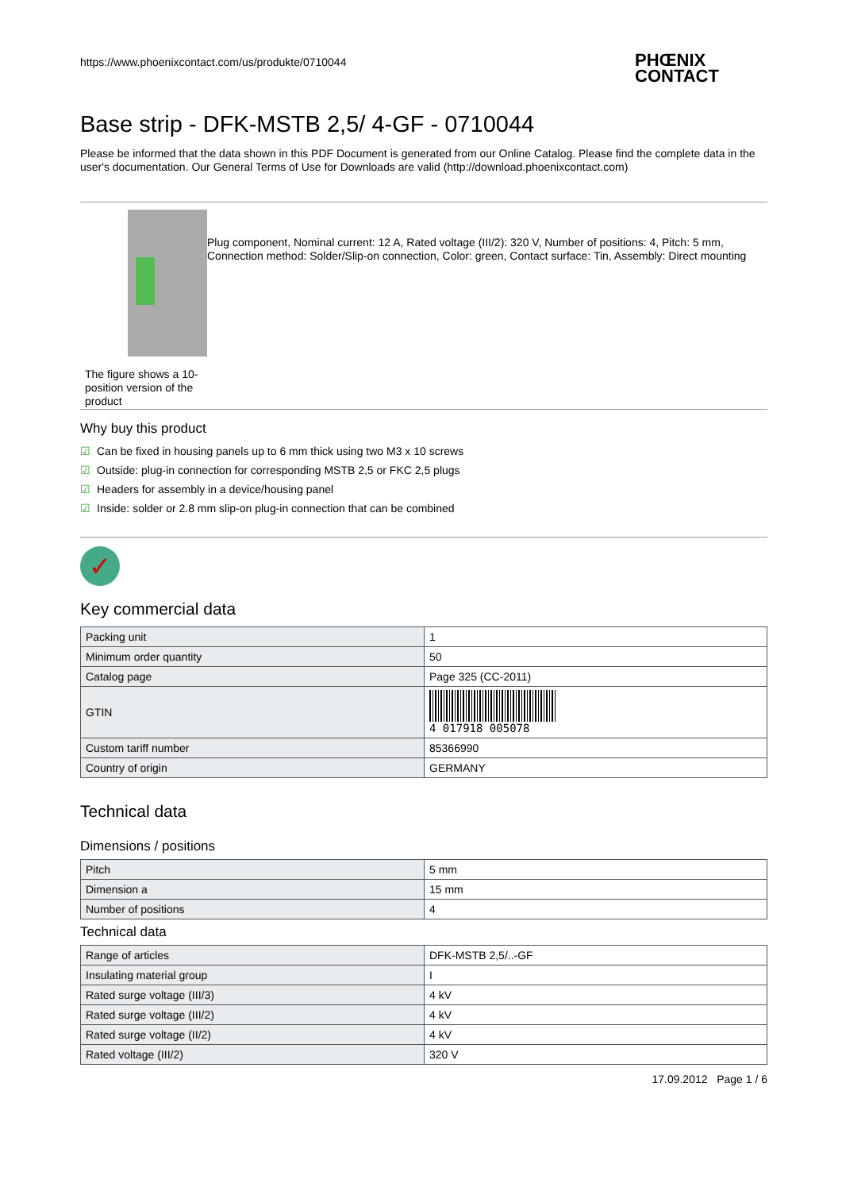https://www.phoenixcontact.com/us/produkte/0710044
PHŒNIX
CONTACT
Base strip - DFK-MSTB 2,5/ 4-GF - 0710044
Please be informed that the data shown in this PDF Document is generated from our Online Catalog. Please find the complete data in the user's documentation. Our General Terms of Use for Downloads are valid (http://download.phoenixcontact.com)
The figure shows a 10-position version of the product
Plug component, Nominal current: 12 A, Rated voltage (III/2): 320 V, Number of positions: 4, Pitch: 5 mm, Connection method: Solder/Slip-on connection, Color: green, Contact surface: Tin, Assembly: Direct mounting
Why buy this product
☑ Can be fixed in housing panels up to 6 mm thick using two M3 x 10 screws
☑ Outside: plug-in connection for corresponding MSTB 2,5 or FKC 2,5 plugs
☑ Headers for assembly in a device/housing panel
☑ Inside: solder or 2.8 mm slip-on plug-in connection that can be combined
✓
Key commercial data
| Packing unit | 1 |
| Minimum order quantity | 50 |
| Catalog page | Page 325 (CC-2011) |
| GTIN | 4 017918 005078 |
| Custom tariff number | 85366990 |
| Country of origin | GERMANY |
Technical data
Dimensions / positions
| Pitch | 5 mm |
| Dimension a | 15 mm |
| Number of positions | 4 |
Technical data
| Range of articles | DFK-MSTB 2,5/..-GF |
| Insulating material group | I |
| Rated surge voltage (III/3) | 4 kV |
| Rated surge voltage (III/2) | 4 kV |
| Rated surge voltage (II/2) | 4 kV |
| Rated voltage (III/2) | 320 V |
17.09.2012 Page 1 / 6